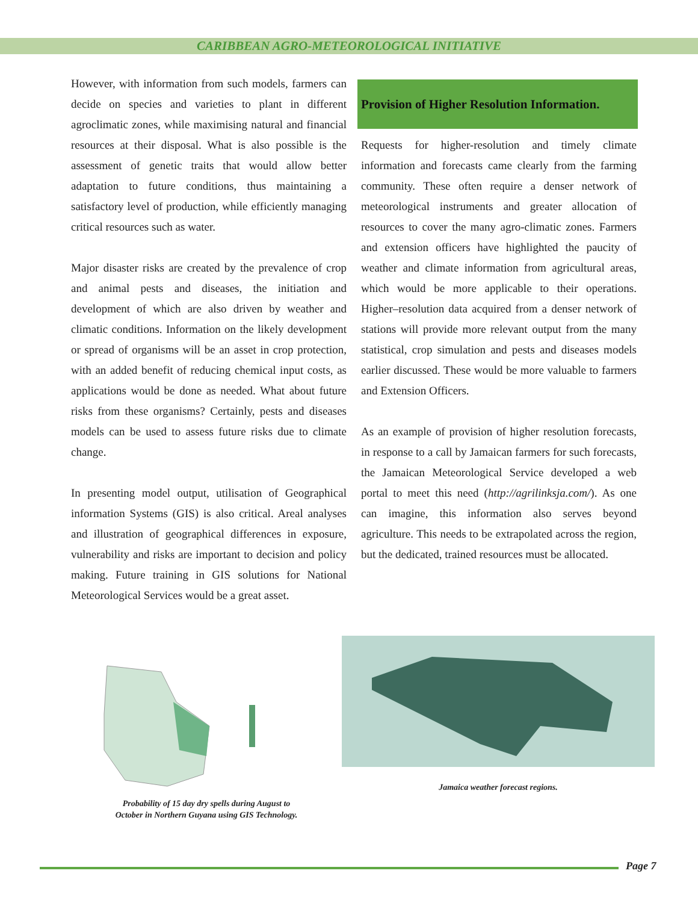CARIBBEAN AGRO-METEOROLOGICAL INITIATIVE
However, with information from such models, farmers can decide on species and varieties to plant in different agroclimatic zones, while maximising natural and financial resources at their disposal. What is also possible is the assessment of genetic traits that would allow better adaptation to future conditions, thus maintaining a satisfactory level of production, while efficiently managing critical resources such as water.
Major disaster risks are created by the prevalence of crop and animal pests and diseases, the initiation and development of which are also driven by weather and climatic conditions. Information on the likely development or spread of organisms will be an asset in crop protection, with an added benefit of reducing chemical input costs, as applications would be done as needed. What about future risks from these organisms? Certainly, pests and diseases models can be used to assess future risks due to climate change.
In presenting model output, utilisation of Geographical information Systems (GIS) is also critical. Areal analyses and illustration of geographical differences in exposure, vulnerability and risks are important to decision and policy making. Future training in GIS solutions for National Meteorological Services would be a great asset.
Provision of Higher Resolution Information.
Requests for higher-resolution and timely climate information and forecasts came clearly from the farming community. These often require a denser network of meteorological instruments and greater allocation of resources to cover the many agro-climatic zones. Farmers and extension officers have highlighted the paucity of weather and climate information from agricultural areas, which would be more applicable to their operations. Higher–resolution data acquired from a denser network of stations will provide more relevant output from the many statistical, crop simulation and pests and diseases models earlier discussed. These would be more valuable to farmers and Extension Officers.
As an example of provision of higher resolution forecasts, in response to a call by Jamaican farmers for such forecasts, the Jamaican Meteorological Service developed a web portal to meet this need (http://agrilinksja.com/). As one can imagine, this information also serves beyond agriculture. This needs to be extrapolated across the region, but the dedicated, trained resources must be allocated.
Probability of 15 day dry spells during August to
October in Northern Guyana using GIS Technology.
Jamaica weather forecast regions.
Page 7